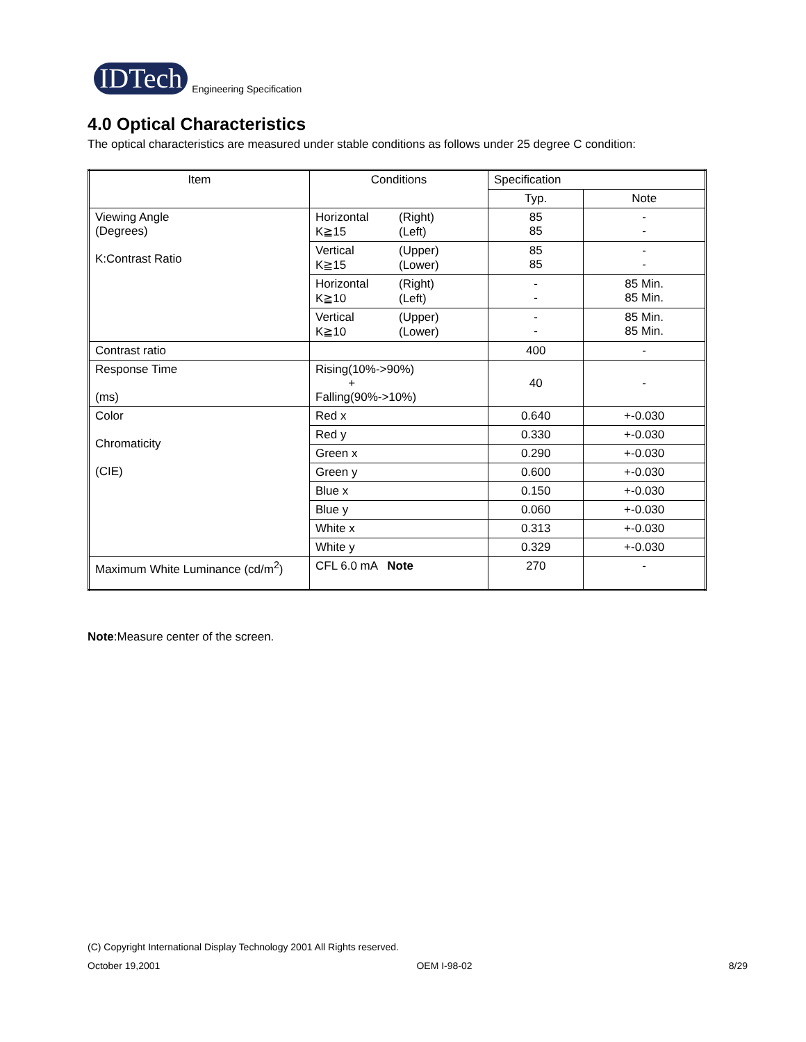IDTech
Engineering Specification
4.0 Optical Characteristics
The optical characteristics are measured under stable conditions as follows under 25 degree C condition:
| Item | Conditions | Specification | |
| --- | --- | --- | --- |
| | | Typ. | Note |
| Viewing Angle (Degrees) K:Contrast Ratio | Horizontal (Right) K≧15 (Left) | 85 85 | - - |
| | Vertical (Upper) K≧15 (Lower) | 85 85 | - - |
| | Horizontal (Right) K≧10 (Left) | - - | 85 Min. 85 Min. |
| | Vertical (Upper) K≧10 (Lower) | - - | 85 Min. 85 Min. |
| Contrast ratio | | 400 | - |
| Response Time (ms) | Rising(10%->90%) + Falling(90%->10%) | 40 | - |
| Color Chromaticity (CIE) | Red x | 0.640 | +-0.030 |
| | Red y | 0.330 | +-0.030 |
| | Green x | 0.290 | +-0.030 |
| | Green y | 0.600 | +-0.030 |
| | Blue x | 0.150 | +-0.030 |
| | Blue y | 0.060 | +-0.030 |
| | White x | 0.313 | +-0.030 |
| | White y | 0.329 | +-0.030 |
| Maximum White Luminance (cd/m<sup>2</sup>) | CFL 6.0 mA Note | 270 | - |
Note:Measure center of the screen.
(C) Copyright International Display Technology 2001 All Rights reserved.
October 19,2001 OEM I-98-02 8/29